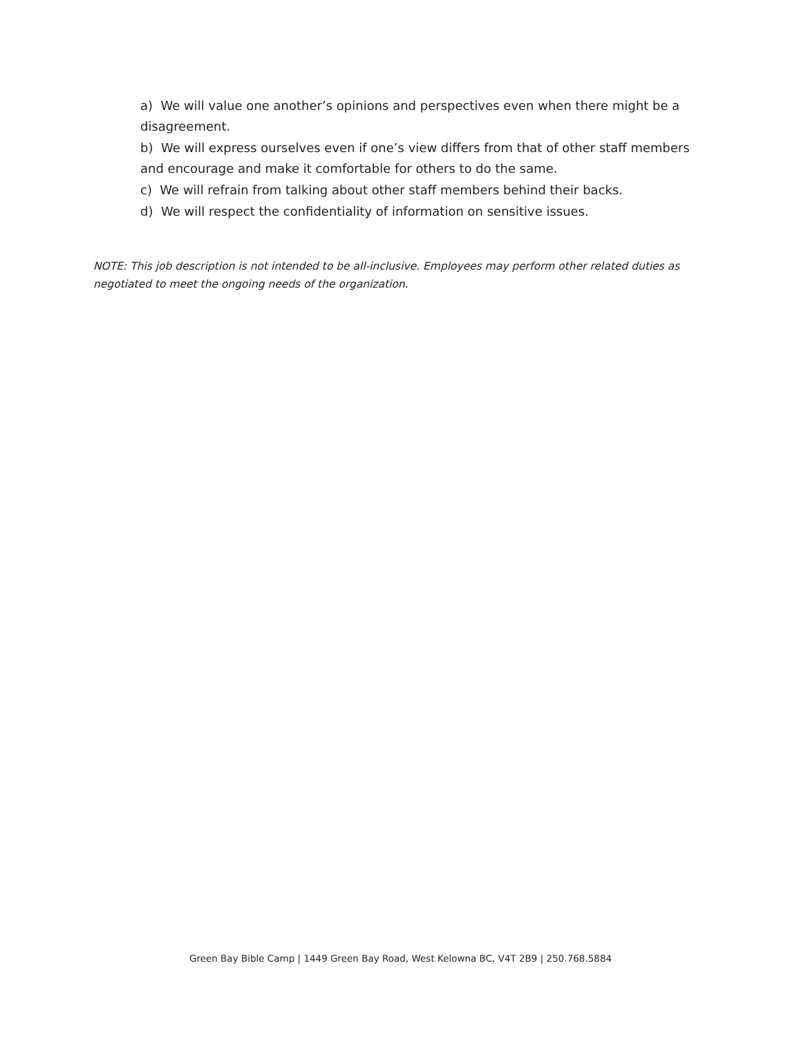a) We will value one another’s opinions and perspectives even when there might be a disagreement.
b) We will express ourselves even if one’s view differs from that of other staff members and encourage and make it comfortable for others to do the same.
c) We will refrain from talking about other staff members behind their backs.
d) We will respect the confidentiality of information on sensitive issues.
NOTE: This job description is not intended to be all-inclusive. Employees may perform other related duties as negotiated to meet the ongoing needs of the organization.
Green Bay Bible Camp | 1449 Green Bay Road, West Kelowna BC, V4T 2B9 | 250.768.5884